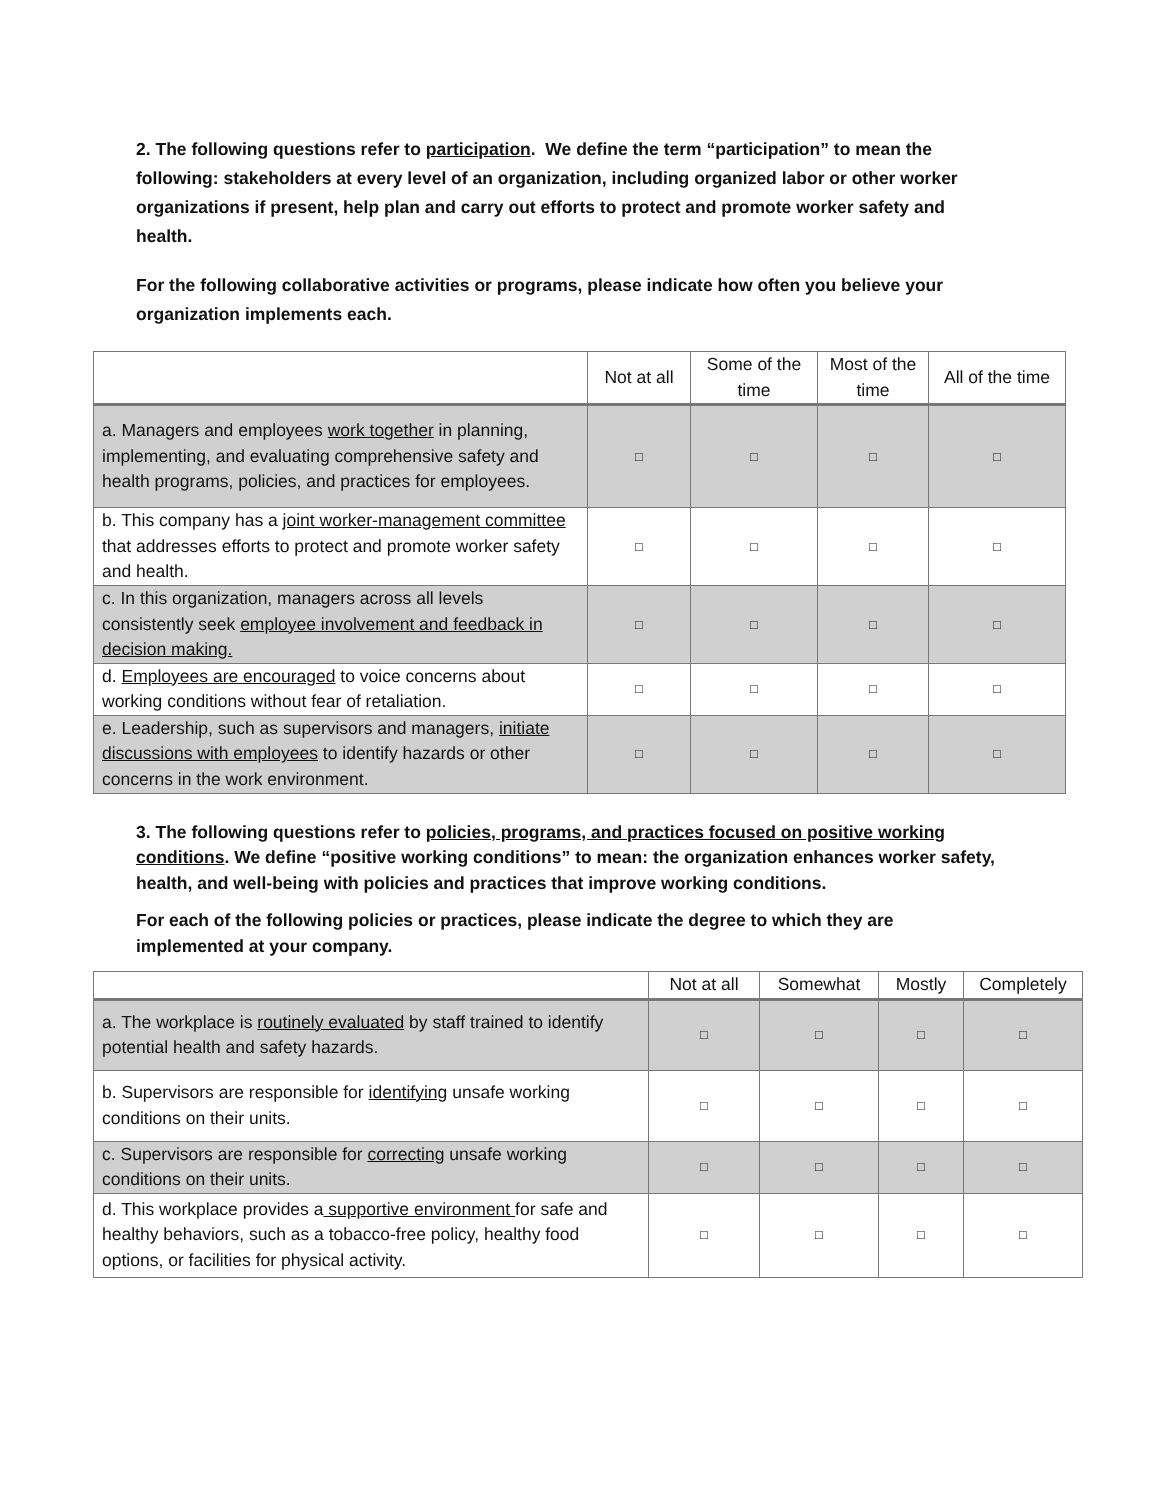2. The following questions refer to participation. We define the term “participation” to mean the following: stakeholders at every level of an organization, including organized labor or other worker organizations if present, help plan and carry out efforts to protect and promote worker safety and health.
For the following collaborative activities or programs, please indicate how often you believe your organization implements each.
| | Not at all | Some of the time | Most of the time | All of the time |
| --- | --- | --- | --- | --- |
| a. Managers and employees work together in planning, implementing, and evaluating comprehensive safety and health programs, policies, and practices for employees. | □ | □ | □ | □ |
| b. This company has a joint worker-management committee that addresses efforts to protect and promote worker safety and health. | □ | □ | □ | □ |
| c. In this organization, managers across all levels consistently seek employee involvement and feedback in decision making. | □ | □ | □ | □ |
| d. Employees are encouraged to voice concerns about working conditions without fear of retaliation. | □ | □ | □ | □ |
| e. Leadership, such as supervisors and managers, initiate discussions with employees to identify hazards or other concerns in the work environment. | □ | □ | □ | □ |
3. The following questions refer to policies, programs, and practices focused on positive working conditions. We define “positive working conditions” to mean: the organization enhances worker safety, health, and well-being with policies and practices that improve working conditions.
For each of the following policies or practices, please indicate the degree to which they are implemented at your company.
| | Not at all | Somewhat | Mostly | Completely |
| --- | --- | --- | --- | --- |
| a. The workplace is routinely evaluated by staff trained to identify potential health and safety hazards. | □ | □ | □ | □ |
| b. Supervisors are responsible for identifying unsafe working conditions on their units. | □ | □ | □ | □ |
| c. Supervisors are responsible for correcting unsafe working conditions on their units. | □ | □ | □ | □ |
| d. This workplace provides a supportive environment for safe and healthy behaviors, such as a tobacco-free policy, healthy food options, or facilities for physical activity. | □ | □ | □ | □ |